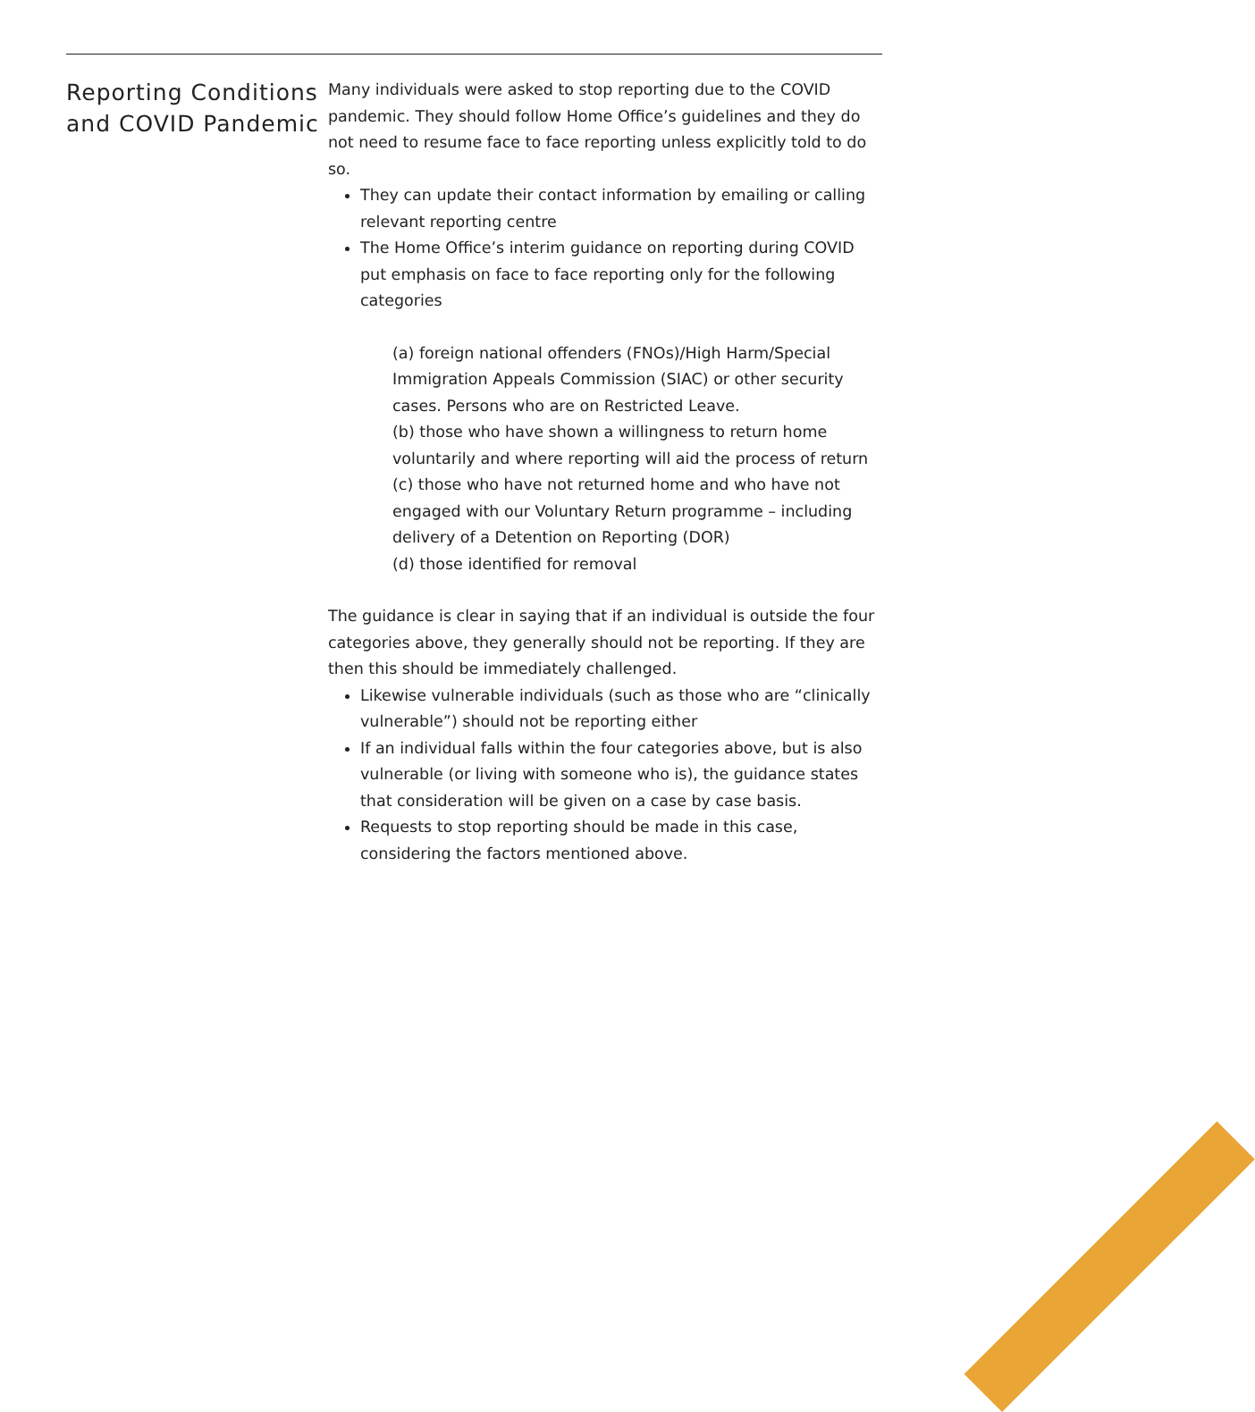Reporting Conditions and COVID Pandemic
Many individuals were asked to stop reporting due to the COVID pandemic. They should follow Home Office’s guidelines and they do not need to resume face to face reporting unless explicitly told to do so.
They can update their contact information by emailing or calling relevant reporting centre
The Home Office’s interim guidance on reporting during COVID put emphasis on face to face reporting only for the following categories
(a) foreign national offenders (FNOs)/High Harm/Special Immigration Appeals Commission (SIAC) or other security cases. Persons who are on Restricted Leave.
(b) those who have shown a willingness to return home voluntarily and where reporting will aid the process of return
(c) those who have not returned home and who have not engaged with our Voluntary Return programme – including delivery of a Detention on Reporting (DOR)
(d) those identified for removal
The guidance is clear in saying that if an individual is outside the four categories above, they generally should not be reporting. If they are then this should be immediately challenged.
Likewise vulnerable individuals (such as those who are “clinically vulnerable”) should not be reporting either
If an individual falls within the four categories above, but is also vulnerable (or living with someone who is), the guidance states that consideration will be given on a case by case basis.
Requests to stop reporting should be made in this case, considering the factors mentioned above.